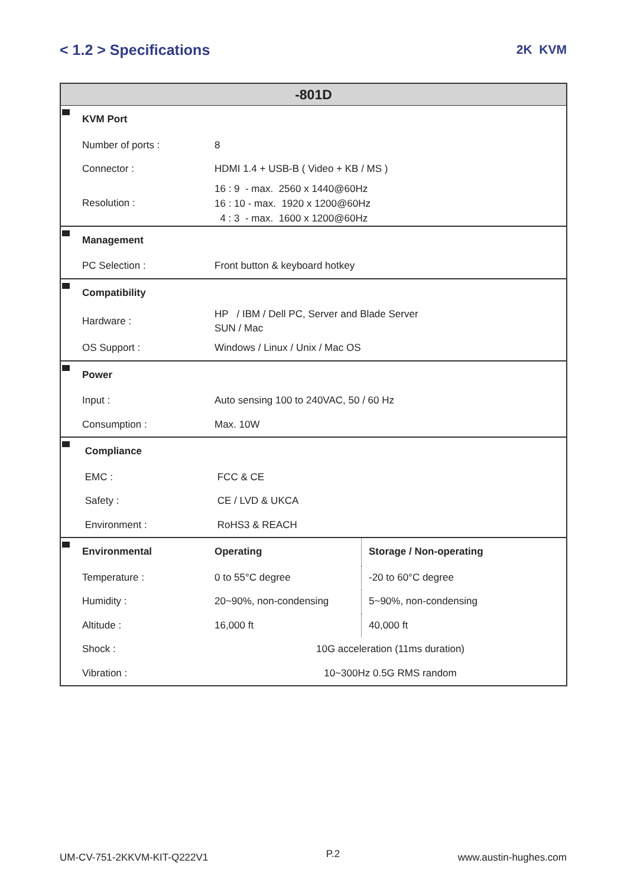< 1.2 > Specifications 2K KVM
| -801D | | | |
| --- | --- | --- | --- |
| | KVM Port | | |
| | Number of ports : | 8 | |
| | Connector : | HDMI 1.4 + USB-B ( Video + KB / MS ) | |
| | Resolution : | 16 : 9 - max. 2560 x 1440@60Hz 16 : 10 - max. 1920 x 1200@60Hz 4 : 3 - max. 1600 x 1200@60Hz | |
| | Management | | |
| | PC Selection : | Front button & keyboard hotkey | |
| | Compatibility | | |
| | Hardware : | HP / IBM / Dell PC, Server and Blade Server SUN / Mac | |
| | OS Support : | Windows / Linux / Unix / Mac OS | |
| | Power | | |
| | Input : | Auto sensing 100 to 240VAC, 50 / 60 Hz | |
| | Consumption : | Max. 10W | |
| | Compliance | | |
| | EMC : | FCC & CE | |
| | Safety : | CE / LVD & UKCA | |
| | Environment : | RoHS3 & REACH | |
| | Environmental | Operating | Storage / Non-operating |
| | Temperature : | 0 to 55°C degree | -20 to 60°C degree |
| | Humidity : | 20~90%, non-condensing | 5~90%, non-condensing |
| | Altitude : | 16,000 ft | 40,000 ft |
| | Shock : | 10G acceleration (11ms duration) | |
| | Vibration : | 10~300Hz 0.5G RMS random | |
UM-CV-751-2KKVM-KIT-Q222V1 P.2 www.austin-hughes.com